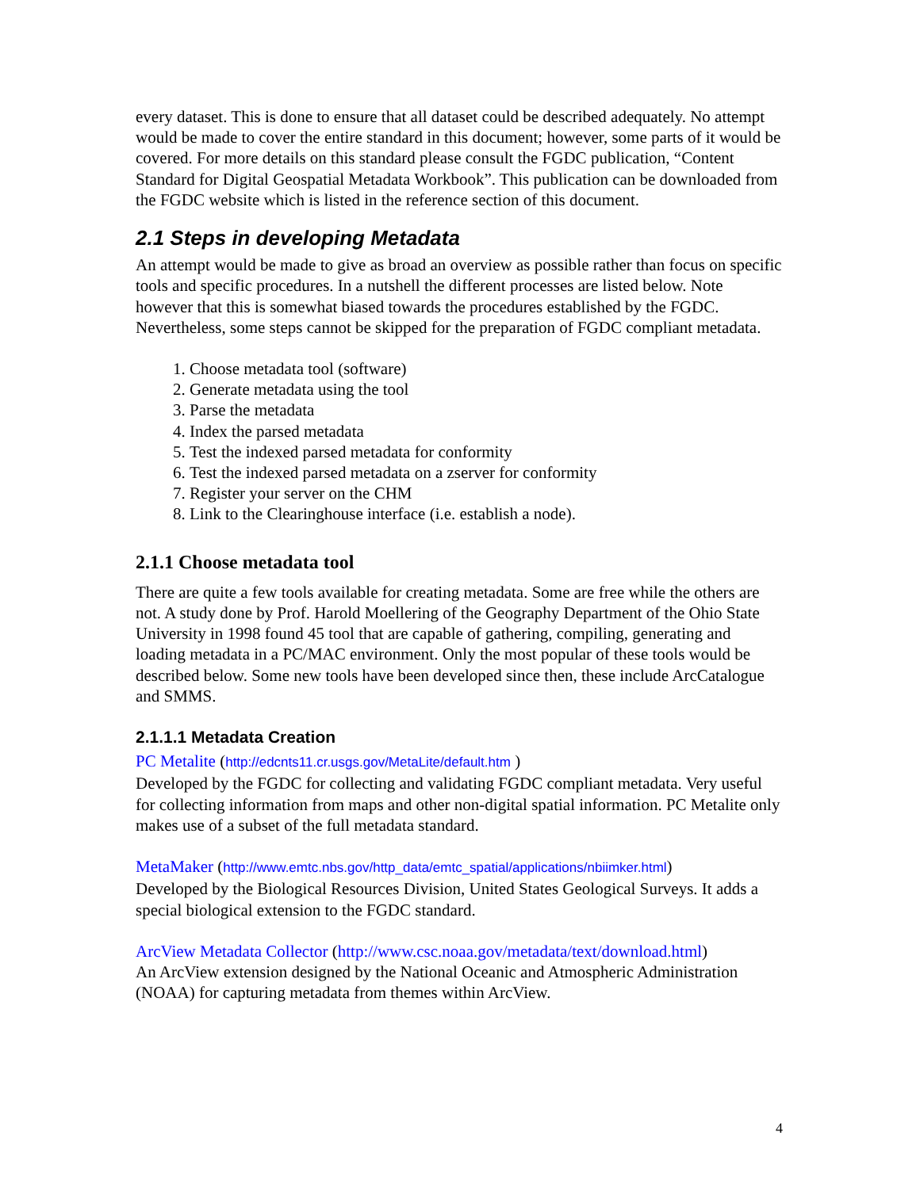every dataset. This is done to ensure that all dataset could be described adequately. No attempt would be made to cover the entire standard in this document; however, some parts of it would be covered. For more details on this standard please consult the FGDC publication, “Content Standard for Digital Geospatial Metadata Workbook”. This publication can be downloaded from the FGDC website which is listed in the reference section of this document.
2.1 Steps in developing Metadata
An attempt would be made to give as broad an overview as possible rather than focus on specific tools and specific procedures. In a nutshell the different processes are listed below. Note however that this is somewhat biased towards the procedures established by the FGDC. Nevertheless, some steps cannot be skipped for the preparation of FGDC compliant metadata.
1. Choose metadata tool (software)
2. Generate metadata using the tool
3. Parse the metadata
4. Index the parsed metadata
5. Test the indexed parsed metadata for conformity
6. Test the indexed parsed metadata on a zserver for conformity
7. Register your server on the CHM
8. Link to the Clearinghouse interface (i.e. establish a node).
2.1.1 Choose metadata tool
There are quite a few tools available for creating metadata. Some are free while the others are not. A study done by Prof. Harold Moellering of the Geography Department of the Ohio State University in 1998 found 45 tool that are capable of gathering, compiling, generating and loading metadata in a PC/MAC environment. Only the most popular of these tools would be described below. Some new tools have been developed since then, these include ArcCatalogue and SMMS.
2.1.1.1 Metadata Creation
PC Metalite (http://edcnts11.cr.usgs.gov/MetaLite/default.htm )
Developed by the FGDC for collecting and validating FGDC compliant metadata. Very useful for collecting information from maps and other non-digital spatial information. PC Metalite only makes use of a subset of the full metadata standard.
MetaMaker (http://www.emtc.nbs.gov/http_data/emtc_spatial/applications/nbiimker.html)
Developed by the Biological Resources Division, United States Geological Surveys. It adds a special biological extension to the FGDC standard.
ArcView Metadata Collector (http://www.csc.noaa.gov/metadata/text/download.html)
An ArcView extension designed by the National Oceanic and Atmospheric Administration (NOAA) for capturing metadata from themes within ArcView.
4